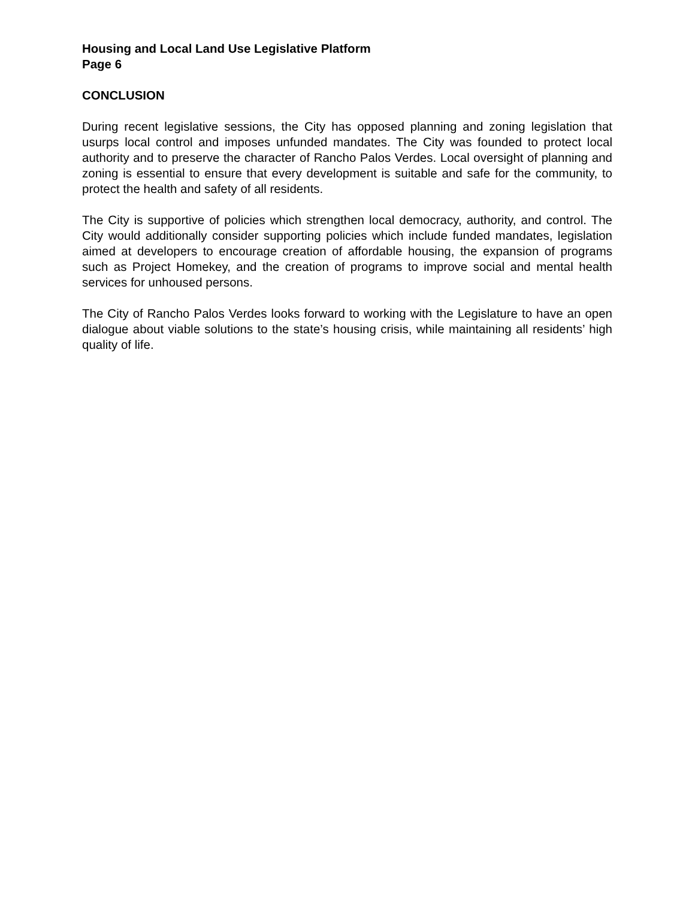Housing and Local Land Use Legislative Platform
Page 6
CONCLUSION
During recent legislative sessions, the City has opposed planning and zoning legislation that usurps local control and imposes unfunded mandates. The City was founded to protect local authority and to preserve the character of Rancho Palos Verdes. Local oversight of planning and zoning is essential to ensure that every development is suitable and safe for the community, to protect the health and safety of all residents.
The City is supportive of policies which strengthen local democracy, authority, and control. The City would additionally consider supporting policies which include funded mandates, legislation aimed at developers to encourage creation of affordable housing, the expansion of programs such as Project Homekey, and the creation of programs to improve social and mental health services for unhoused persons.
The City of Rancho Palos Verdes looks forward to working with the Legislature to have an open dialogue about viable solutions to the state’s housing crisis, while maintaining all residents’ high quality of life.